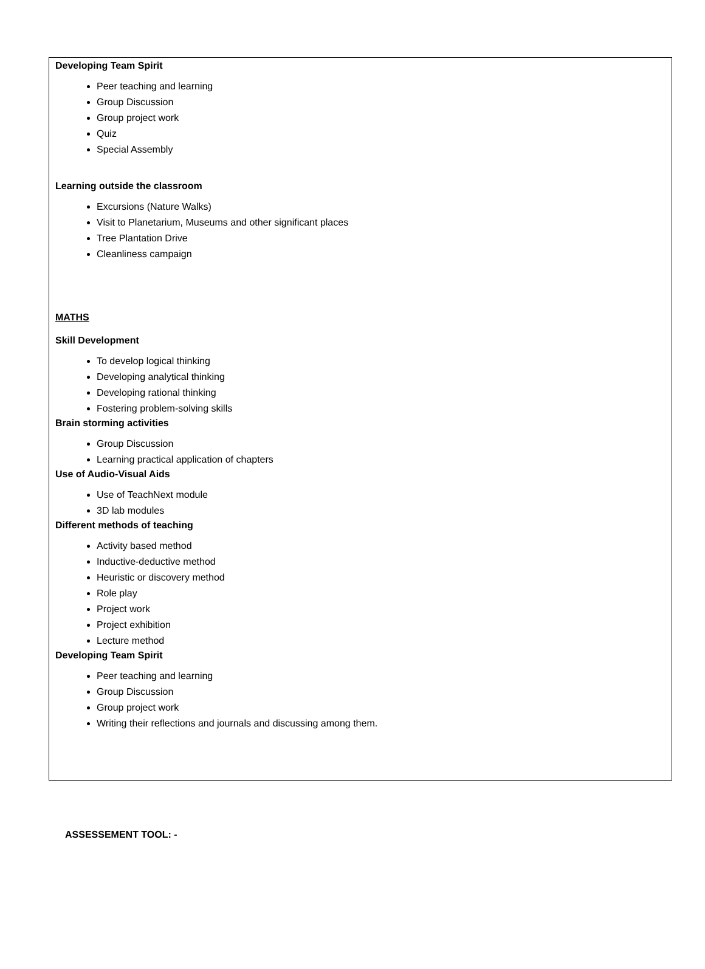Developing Team Spirit
Peer teaching and learning
Group Discussion
Group project work
Quiz
Special Assembly
Learning outside the classroom
Excursions (Nature Walks)
Visit to Planetarium, Museums and other significant places
Tree Plantation Drive
Cleanliness campaign
MATHS
Skill Development
To develop logical thinking
Developing analytical thinking
Developing rational thinking
Fostering problem-solving skills
Brain storming activities
Group Discussion
Learning practical application of chapters
Use of Audio-Visual Aids
Use of TeachNext module
3D lab modules
Different methods of teaching
Activity based method
Inductive-deductive method
Heuristic or discovery method
Role play
Project work
Project exhibition
Lecture method
Developing Team Spirit
Peer teaching and learning
Group Discussion
Group project work
Writing their reflections and journals and discussing among them.
ASSESSEMENT TOOL: -